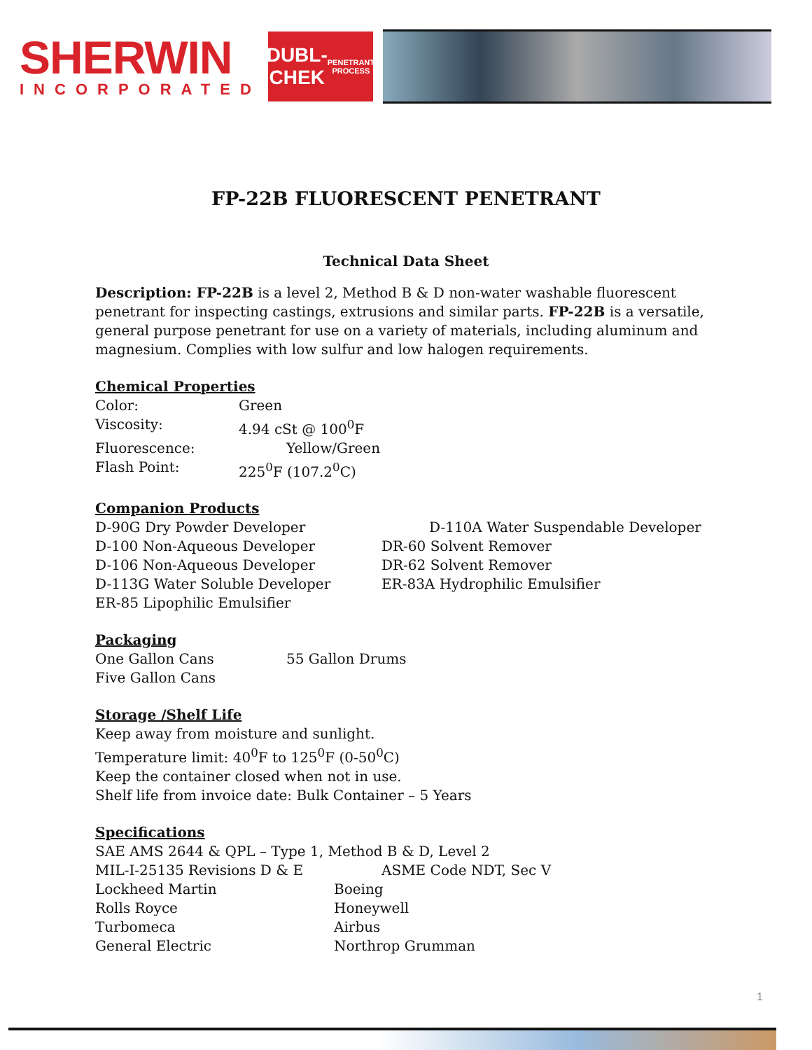SHERWIN
INCORPORATED
DUBL-CHEK
PENETRANT PROCESS
FP-22B FLUORESCENT PENETRANT
Technical Data Sheet
Description: FP-22B is a level 2, Method B & D non-water washable fluorescent penetrant for inspecting castings, extrusions and similar parts. FP-22B is a versatile, general purpose penetrant for use on a variety of materials, including aluminum and magnesium. Complies with low sulfur and low halogen requirements.
Chemical Properties
| Color: | Green |
| Viscosity: | 4.94 cSt @ 100<sup>0</sup>F |
| Fluorescence: | Yellow/Green |
| Flash Point: | 225<sup>0</sup>F (107.2<sup>0</sup>C) |
Companion Products
| D-90G Dry Powder Developer | D-110A Water Suspendable Developer |
| D-100 Non-Aqueous Developer | DR-60 Solvent Remover |
| D-106 Non-Aqueous Developer | DR-62 Solvent Remover |
| D-113G Water Soluble Developer | ER-83A Hydrophilic Emulsifier |
| ER-85 Lipophilic Emulsifier | |
Packaging
| One Gallon Cans | 55 Gallon Drums |
| Five Gallon Cans | |
Storage /Shelf Life
Keep away from moisture and sunlight.
Temperature limit: 40<sup>0</sup>F to 125<sup>0</sup>F (0-50<sup>0</sup>C)
Keep the container closed when not in use.
Shelf life from invoice date: Bulk Container – 5 Years
Specifications
SAE AMS 2644 & QPL – Type 1, Method B & D, Level 2
| MIL-I-25135 Revisions D & E | ASME Code NDT, Sec V |
| Lockheed Martin | Boeing |
| Rolls Royce | Honeywell |
| Turbomeca | Airbus |
| General Electric | Northrop Grumman |
1